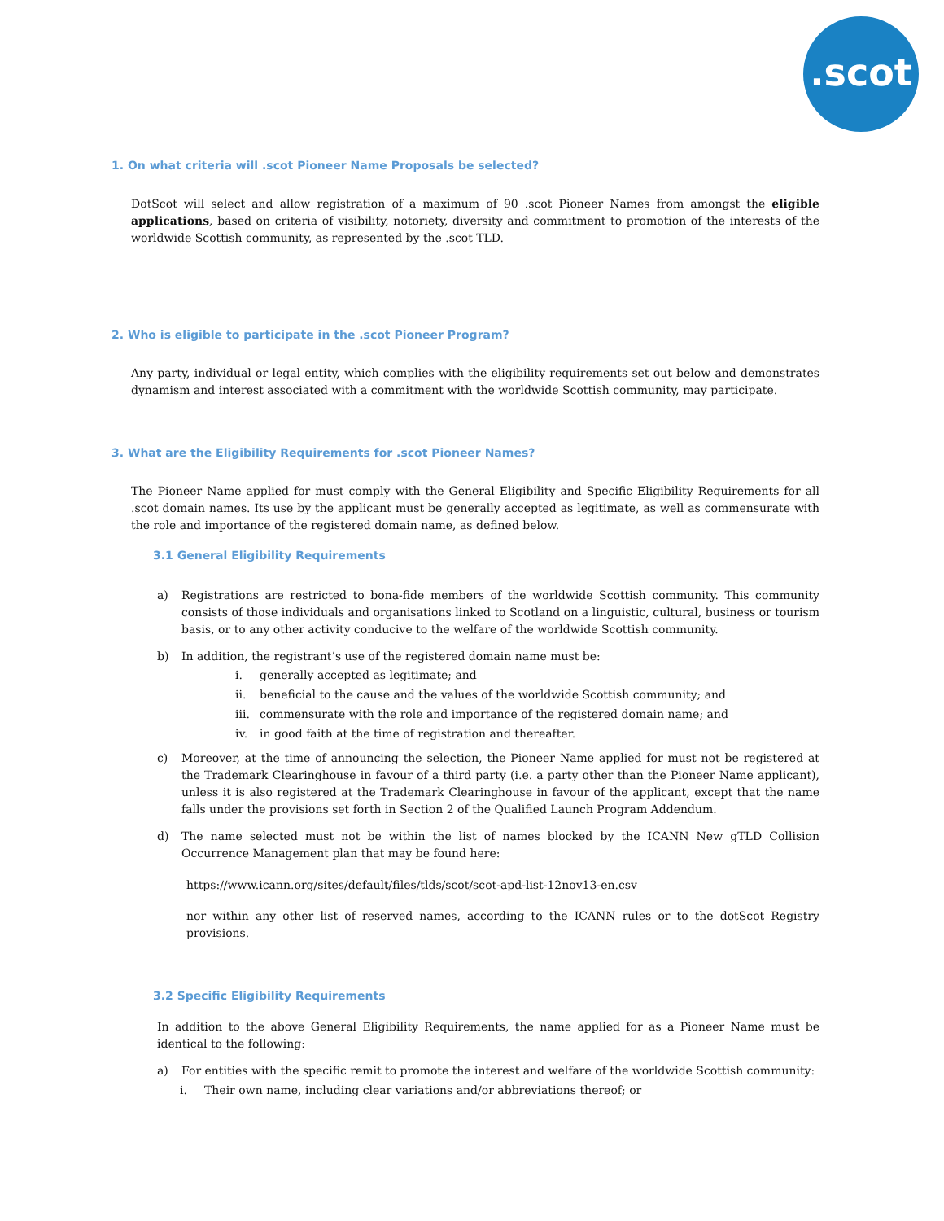.scot
1. On what criteria will .scot Pioneer Name Proposals be selected?
DotScot will select and allow registration of a maximum of 90 .scot Pioneer Names from amongst the eligible applications, based on criteria of visibility, notoriety, diversity and commitment to promotion of the interests of the worldwide Scottish community, as represented by the .scot TLD.
2. Who is eligible to participate in the .scot Pioneer Program?
Any party, individual or legal entity, which complies with the eligibility requirements set out below and demonstrates dynamism and interest associated with a commitment with the worldwide Scottish community, may participate.
3. What are the Eligibility Requirements for .scot Pioneer Names?
The Pioneer Name applied for must comply with the General Eligibility and Specific Eligibility Requirements for all .scot domain names. Its use by the applicant must be generally accepted as legitimate, as well as commensurate with the role and importance of the registered domain name, as defined below.
3.1 General Eligibility Requirements
a) Registrations are restricted to bona-fide members of the worldwide Scottish community. This community consists of those individuals and organisations linked to Scotland on a linguistic, cultural, business or tourism basis, or to any other activity conducive to the welfare of the worldwide Scottish community.
b) In addition, the registrant’s use of the registered domain name must be:
i. generally accepted as legitimate; and
ii. beneficial to the cause and the values of the worldwide Scottish community; and
iii. commensurate with the role and importance of the registered domain name; and
iv. in good faith at the time of registration and thereafter.
c) Moreover, at the time of announcing the selection, the Pioneer Name applied for must not be registered at the Trademark Clearinghouse in favour of a third party (i.e. a party other than the Pioneer Name applicant), unless it is also registered at the Trademark Clearinghouse in favour of the applicant, except that the name falls under the provisions set forth in Section 2 of the Qualified Launch Program Addendum.
d) The name selected must not be within the list of names blocked by the ICANN New gTLD Collision Occurrence Management plan that may be found here:
https://www.icann.org/sites/default/files/tlds/scot/scot-apd-list-12nov13-en.csv
nor within any other list of reserved names, according to the ICANN rules or to the dotScot Registry provisions.
3.2 Specific Eligibility Requirements
In addition to the above General Eligibility Requirements, the name applied for as a Pioneer Name must be identical to the following:
a) For entities with the specific remit to promote the interest and welfare of the worldwide Scottish community:
i. Their own name, including clear variations and/or abbreviations thereof; or